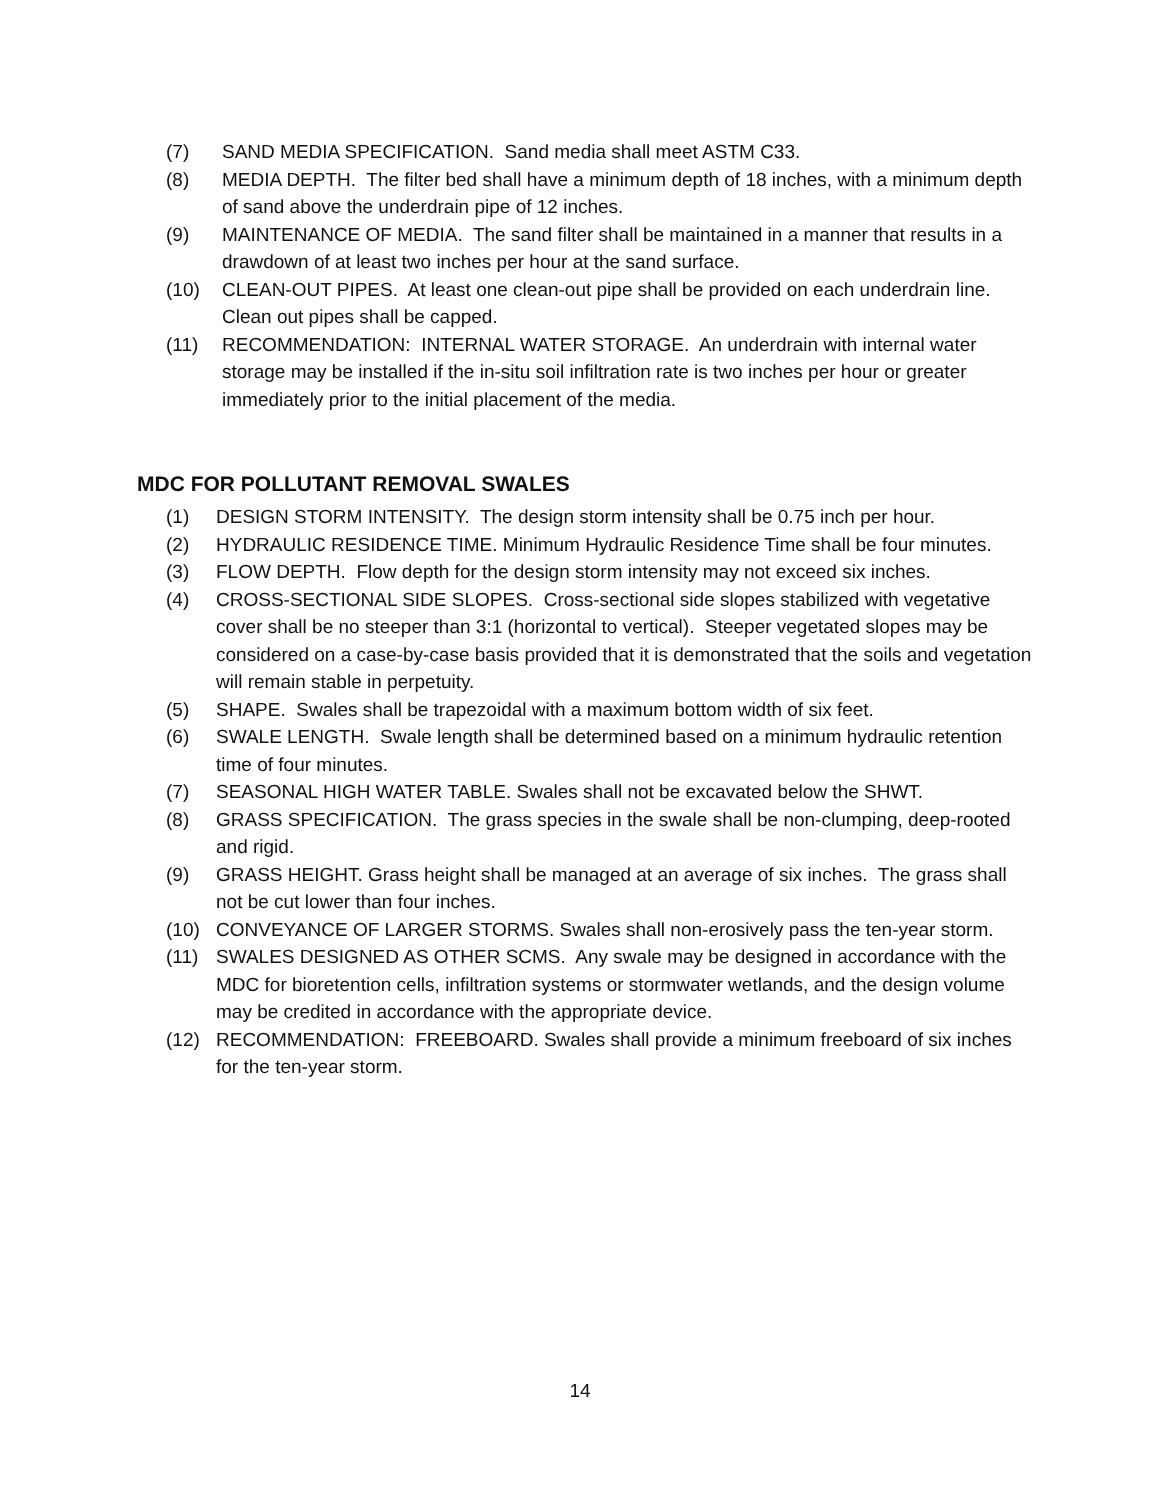(7) SAND MEDIA SPECIFICATION. Sand media shall meet ASTM C33.
(8) MEDIA DEPTH. The filter bed shall have a minimum depth of 18 inches, with a minimum depth of sand above the underdrain pipe of 12 inches.
(9) MAINTENANCE OF MEDIA. The sand filter shall be maintained in a manner that results in a drawdown of at least two inches per hour at the sand surface.
(10) CLEAN-OUT PIPES. At least one clean-out pipe shall be provided on each underdrain line. Clean out pipes shall be capped.
(11) RECOMMENDATION: INTERNAL WATER STORAGE. An underdrain with internal water storage may be installed if the in-situ soil infiltration rate is two inches per hour or greater immediately prior to the initial placement of the media.
MDC FOR POLLUTANT REMOVAL SWALES
(1) DESIGN STORM INTENSITY. The design storm intensity shall be 0.75 inch per hour.
(2) HYDRAULIC RESIDENCE TIME. Minimum Hydraulic Residence Time shall be four minutes.
(3) FLOW DEPTH. Flow depth for the design storm intensity may not exceed six inches.
(4) CROSS-SECTIONAL SIDE SLOPES. Cross-sectional side slopes stabilized with vegetative cover shall be no steeper than 3:1 (horizontal to vertical). Steeper vegetated slopes may be considered on a case-by-case basis provided that it is demonstrated that the soils and vegetation will remain stable in perpetuity.
(5) SHAPE. Swales shall be trapezoidal with a maximum bottom width of six feet.
(6) SWALE LENGTH. Swale length shall be determined based on a minimum hydraulic retention time of four minutes.
(7) SEASONAL HIGH WATER TABLE. Swales shall not be excavated below the SHWT.
(8) GRASS SPECIFICATION. The grass species in the swale shall be non-clumping, deep-rooted and rigid.
(9) GRASS HEIGHT. Grass height shall be managed at an average of six inches. The grass shall not be cut lower than four inches.
(10) CONVEYANCE OF LARGER STORMS. Swales shall non-erosively pass the ten-year storm.
(11) SWALES DESIGNED AS OTHER SCMS. Any swale may be designed in accordance with the MDC for bioretention cells, infiltration systems or stormwater wetlands, and the design volume may be credited in accordance with the appropriate device.
(12) RECOMMENDATION: FREEBOARD. Swales shall provide a minimum freeboard of six inches for the ten-year storm.
14